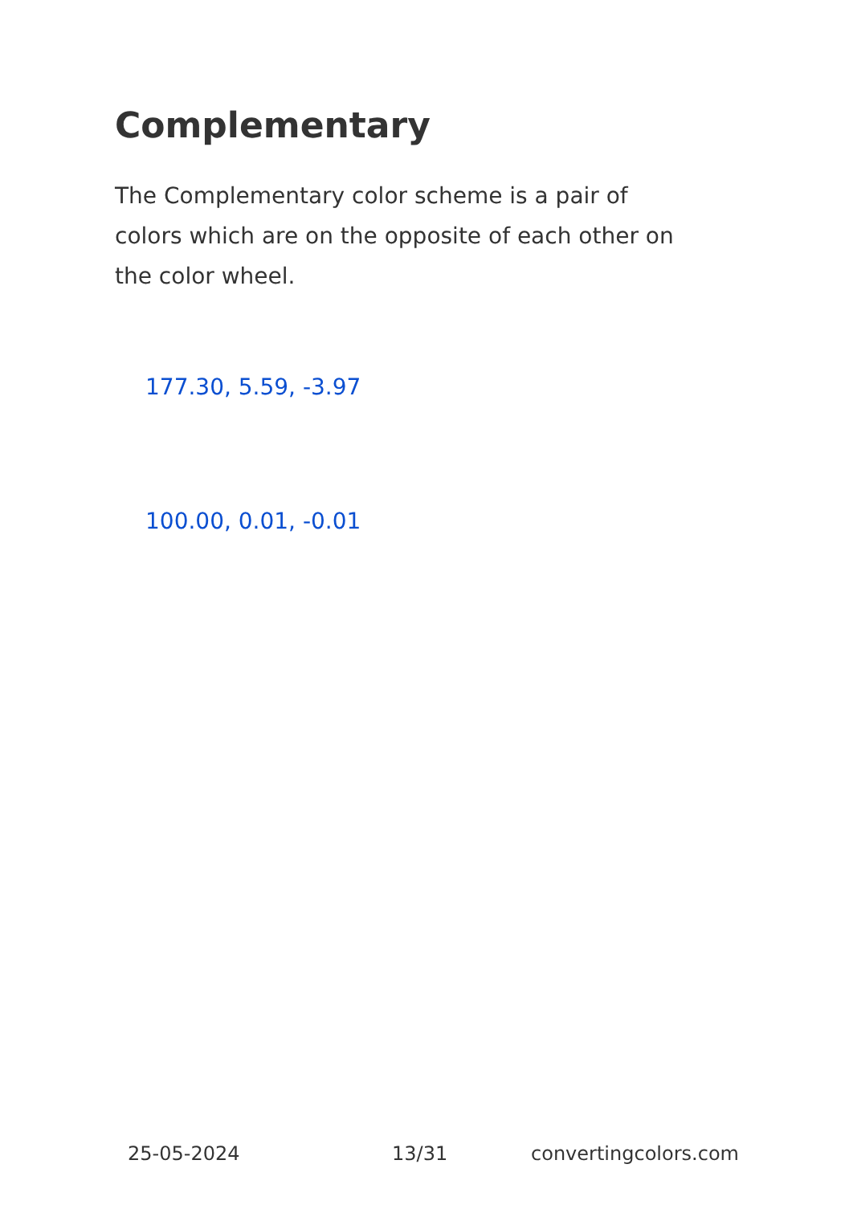Complementary
The Complementary color scheme is a pair of colors which are on the opposite of each other on the color wheel.
177.30, 5.59, -3.97
100.00, 0.01, -0.01
25-05-2024 13/31 convertingcolors.com